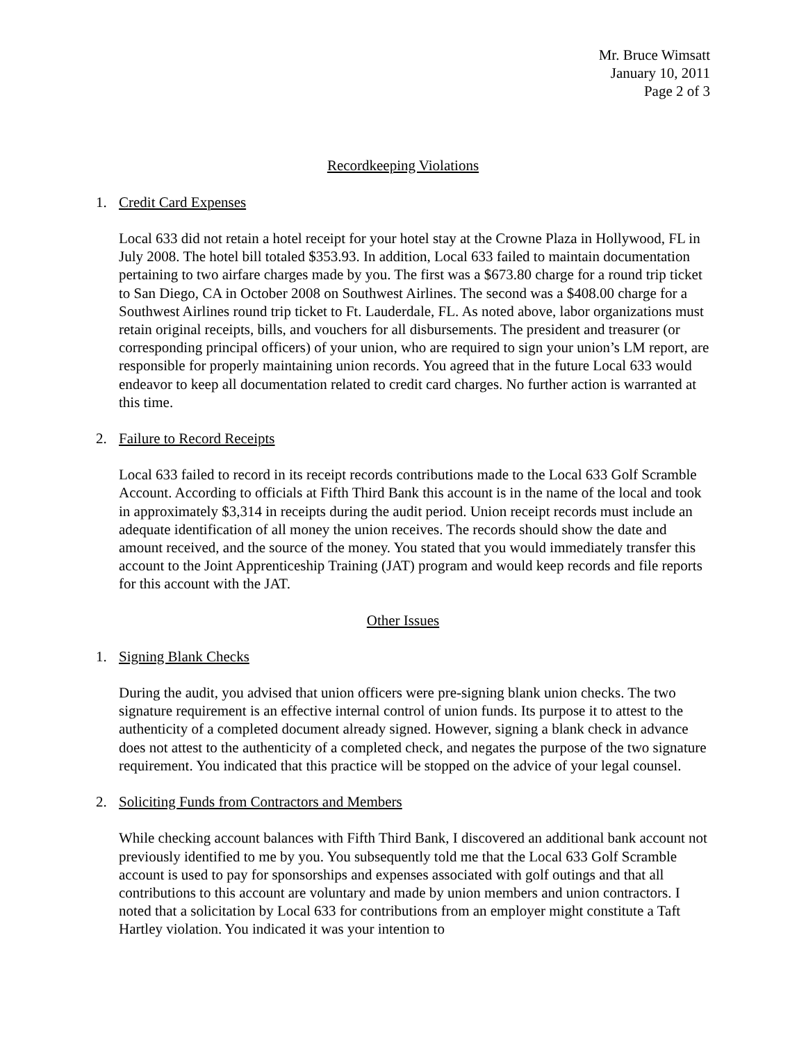Mr. Bruce Wimsatt
January 10, 2011
Page 2 of 3
Recordkeeping Violations
1. Credit Card Expenses
Local 633 did not retain a hotel receipt for your hotel stay at the Crowne Plaza in Hollywood, FL in July 2008. The hotel bill totaled $353.93. In addition, Local 633 failed to maintain documentation pertaining to two airfare charges made by you. The first was a $673.80 charge for a round trip ticket to San Diego, CA in October 2008 on Southwest Airlines. The second was a $408.00 charge for a Southwest Airlines round trip ticket to Ft. Lauderdale, FL. As noted above, labor organizations must retain original receipts, bills, and vouchers for all disbursements. The president and treasurer (or corresponding principal officers) of your union, who are required to sign your union’s LM report, are responsible for properly maintaining union records. You agreed that in the future Local 633 would endeavor to keep all documentation related to credit card charges. No further action is warranted at this time.
2. Failure to Record Receipts
Local 633 failed to record in its receipt records contributions made to the Local 633 Golf Scramble Account. According to officials at Fifth Third Bank this account is in the name of the local and took in approximately $3,314 in receipts during the audit period. Union receipt records must include an adequate identification of all money the union receives. The records should show the date and amount received, and the source of the money. You stated that you would immediately transfer this account to the Joint Apprenticeship Training (JAT) program and would keep records and file reports for this account with the JAT.
Other Issues
1. Signing Blank Checks
During the audit, you advised that union officers were pre-signing blank union checks. The two signature requirement is an effective internal control of union funds. Its purpose it to attest to the authenticity of a completed document already signed. However, signing a blank check in advance does not attest to the authenticity of a completed check, and negates the purpose of the two signature requirement. You indicated that this practice will be stopped on the advice of your legal counsel.
2. Soliciting Funds from Contractors and Members
While checking account balances with Fifth Third Bank, I discovered an additional bank account not previously identified to me by you. You subsequently told me that the Local 633 Golf Scramble account is used to pay for sponsorships and expenses associated with golf outings and that all contributions to this account are voluntary and made by union members and union contractors. I noted that a solicitation by Local 633 for contributions from an employer might constitute a Taft Hartley violation. You indicated it was your intention to